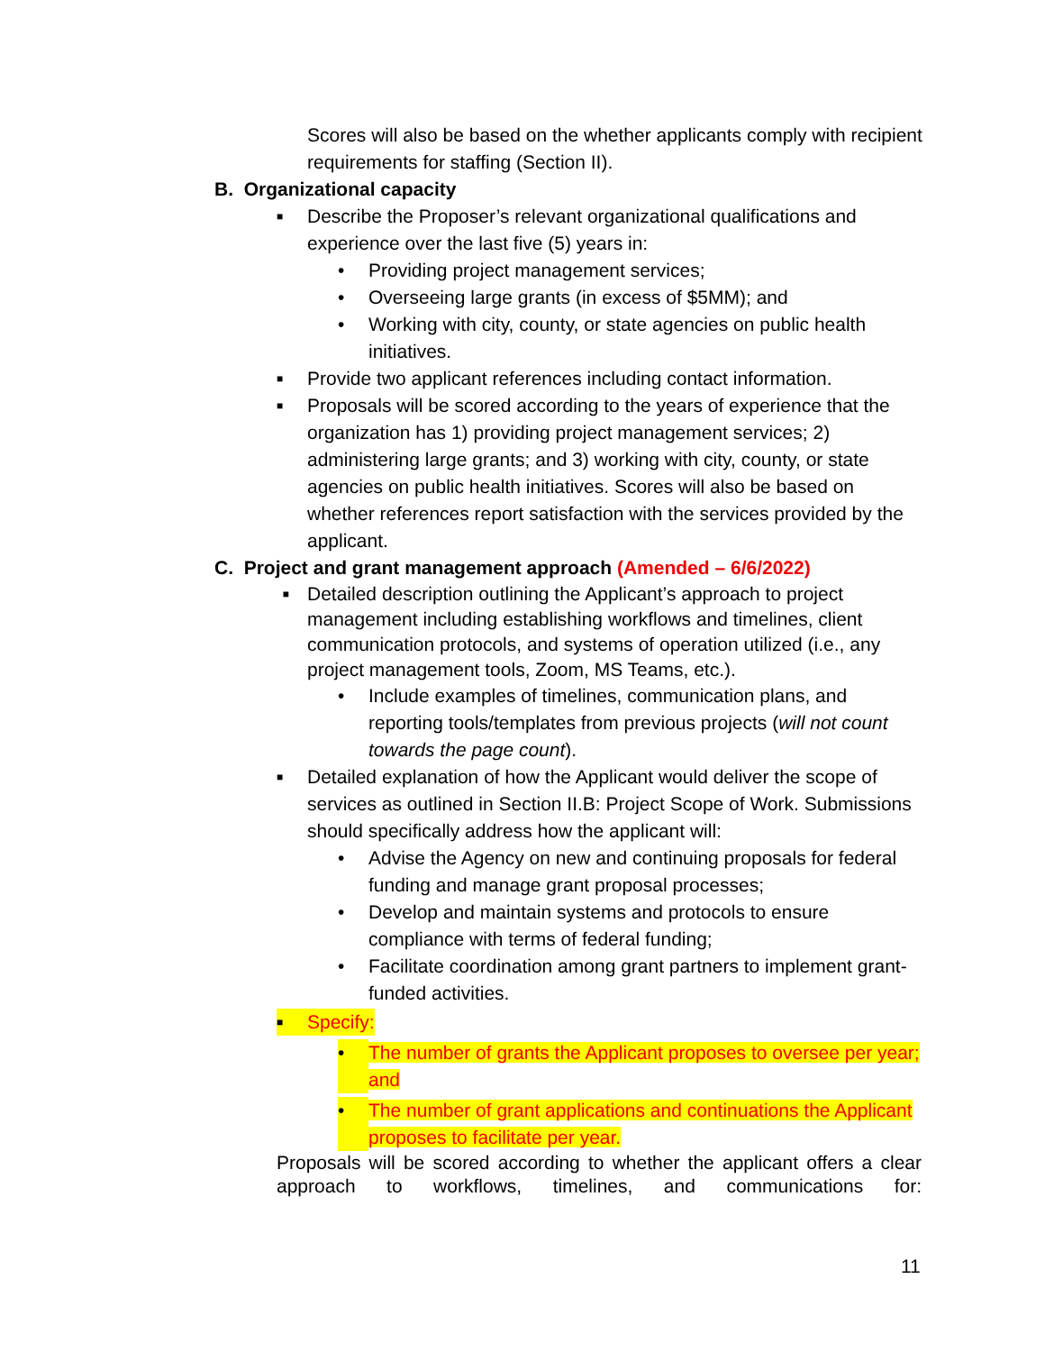Scores will also be based on the whether applicants comply with recipient requirements for staffing (Section II).
B. Organizational capacity
■ Describe the Proposer’s relevant organizational qualifications and experience over the last five (5) years in:
• Providing project management services;
• Overseeing large grants (in excess of $5MM); and
• Working with city, county, or state agencies on public health initiatives.
■ Provide two applicant references including contact information.
■ Proposals will be scored according to the years of experience that the organization has 1) providing project management services; 2) administering large grants; and 3) working with city, county, or state agencies on public health initiatives. Scores will also be based on whether references report satisfaction with the services provided by the applicant.
C. Project and grant management approach (Amended – 6/6/2022)
■ Detailed description outlining the Applicant’s approach to project management including establishing workflows and timelines, client communication protocols, and systems of operation utilized (i.e., any project management tools, Zoom, MS Teams, etc.).
• Include examples of timelines, communication plans, and reporting tools/templates from previous projects (will not count towards the page count).
■ Detailed explanation of how the Applicant would deliver the scope of services as outlined in Section II.B: Project Scope of Work. Submissions should specifically address how the applicant will:
• Advise the Agency on new and continuing proposals for federal funding and manage grant proposal processes;
• Develop and maintain systems and protocols to ensure compliance with terms of federal funding;
• Facilitate coordination among grant partners to implement grant-funded activities.
■ Specify:
• The number of grants the Applicant proposes to oversee per year; and
• The number of grant applications and continuations the Applicant proposes to facilitate per year.
Proposals will be scored according to whether the applicant offers a clear approach to workflows, timelines, and communications for:
11